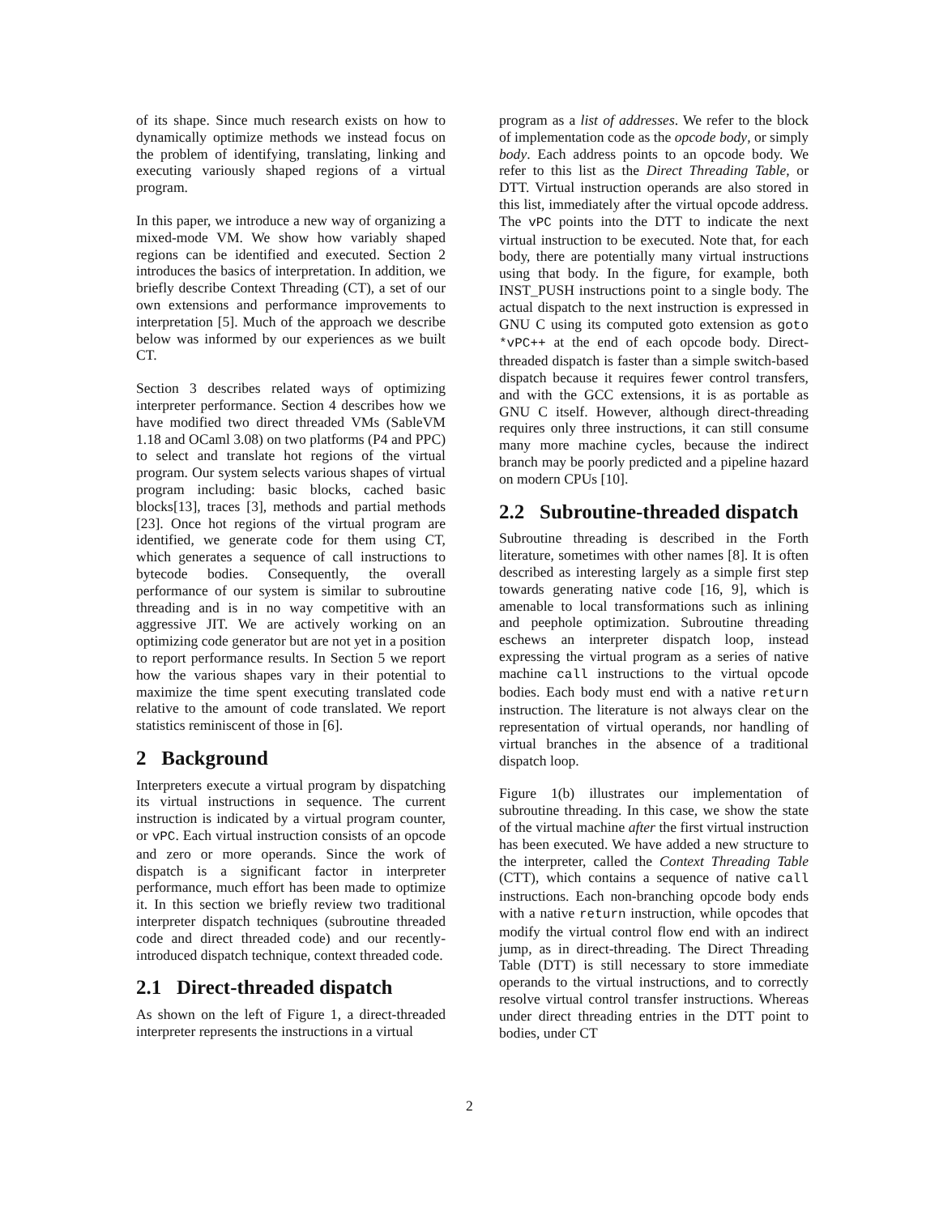of its shape. Since much research exists on how to dynamically optimize methods we instead focus on the problem of identifying, translating, linking and executing variously shaped regions of a virtual program.
In this paper, we introduce a new way of organizing a mixed-mode VM. We show how variably shaped regions can be identified and executed. Section 2 introduces the basics of interpretation. In addition, we briefly describe Context Threading (CT), a set of our own extensions and performance improvements to interpretation [5]. Much of the approach we describe below was informed by our experiences as we built CT.
Section 3 describes related ways of optimizing interpreter performance. Section 4 describes how we have modified two direct threaded VMs (SableVM 1.18 and OCaml 3.08) on two platforms (P4 and PPC) to select and translate hot regions of the virtual program. Our system selects various shapes of virtual program including: basic blocks, cached basic blocks[13], traces [3], methods and partial methods [23]. Once hot regions of the virtual program are identified, we generate code for them using CT, which generates a sequence of call instructions to bytecode bodies. Consequently, the overall performance of our system is similar to subroutine threading and is in no way competitive with an aggressive JIT. We are actively working on an optimizing code generator but are not yet in a position to report performance results. In Section 5 we report how the various shapes vary in their potential to maximize the time spent executing translated code relative to the amount of code translated. We report statistics reminiscent of those in [6].
2 Background
Interpreters execute a virtual program by dispatching its virtual instructions in sequence. The current instruction is indicated by a virtual program counter, or vPC. Each virtual instruction consists of an opcode and zero or more operands. Since the work of dispatch is a significant factor in interpreter performance, much effort has been made to optimize it. In this section we briefly review two traditional interpreter dispatch techniques (subroutine threaded code and direct threaded code) and our recently-introduced dispatch technique, context threaded code.
2.1 Direct-threaded dispatch
As shown on the left of Figure 1, a direct-threaded interpreter represents the instructions in a virtual
program as a list of addresses. We refer to the block of implementation code as the opcode body, or simply body. Each address points to an opcode body. We refer to this list as the Direct Threading Table, or DTT. Virtual instruction operands are also stored in this list, immediately after the virtual opcode address. The vPC points into the DTT to indicate the next virtual instruction to be executed. Note that, for each body, there are potentially many virtual instructions using that body. In the figure, for example, both INST_PUSH instructions point to a single body. The actual dispatch to the next instruction is expressed in GNU C using its computed goto extension as goto *vPC++ at the end of each opcode body. Direct-threaded dispatch is faster than a simple switch-based dispatch because it requires fewer control transfers, and with the GCC extensions, it is as portable as GNU C itself. However, although direct-threading requires only three instructions, it can still consume many more machine cycles, because the indirect branch may be poorly predicted and a pipeline hazard on modern CPUs [10].
2.2 Subroutine-threaded dispatch
Subroutine threading is described in the Forth literature, sometimes with other names [8]. It is often described as interesting largely as a simple first step towards generating native code [16, 9], which is amenable to local transformations such as inlining and peephole optimization. Subroutine threading eschews an interpreter dispatch loop, instead expressing the virtual program as a series of native machine call instructions to the virtual opcode bodies. Each body must end with a native return instruction. The literature is not always clear on the representation of virtual operands, nor handling of virtual branches in the absence of a traditional dispatch loop.
Figure 1(b) illustrates our implementation of subroutine threading. In this case, we show the state of the virtual machine after the first virtual instruction has been executed. We have added a new structure to the interpreter, called the Context Threading Table (CTT), which contains a sequence of native call instructions. Each non-branching opcode body ends with a native return instruction, while opcodes that modify the virtual control flow end with an indirect jump, as in direct-threading. The Direct Threading Table (DTT) is still necessary to store immediate operands to the virtual instructions, and to correctly resolve virtual control transfer instructions. Whereas under direct threading entries in the DTT point to bodies, under CT
2